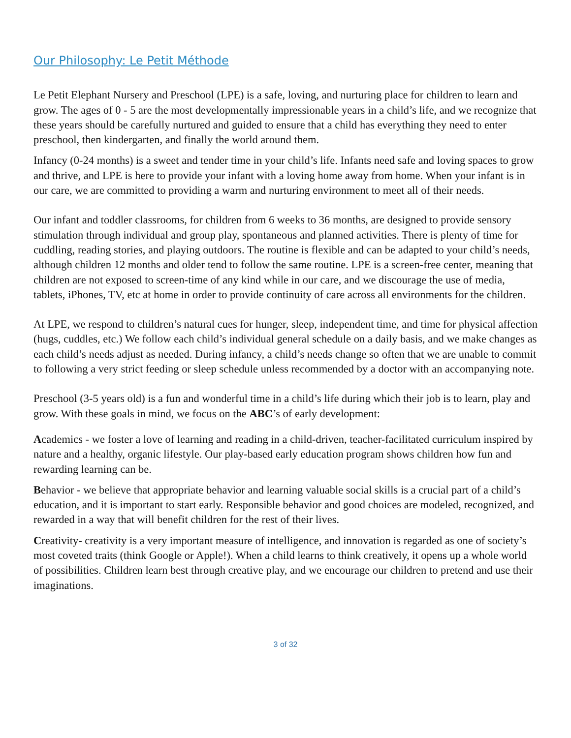Our Philosophy: Le Petit Méthode
Le Petit Elephant Nursery and Preschool (LPE) is a safe, loving, and nurturing place for children to learn and grow. The ages of 0 - 5 are the most developmentally impressionable years in a child’s life, and we recognize that these years should be carefully nurtured and guided to ensure that a child has everything they need to enter preschool, then kindergarten, and finally the world around them.
Infancy (0-24 months) is a sweet and tender time in your child’s life. Infants need safe and loving spaces to grow and thrive, and LPE is here to provide your infant with a loving home away from home. When your infant is in our care, we are committed to providing a warm and nurturing environment to meet all of their needs.
Our infant and toddler classrooms, for children from 6 weeks to 36 months, are designed to provide sensory stimulation through individual and group play, spontaneous and planned activities. There is plenty of time for cuddling, reading stories, and playing outdoors. The routine is flexible and can be adapted to your child’s needs, although children 12 months and older tend to follow the same routine. LPE is a screen-free center, meaning that children are not exposed to screen-time of any kind while in our care, and we discourage the use of media, tablets, iPhones, TV, etc at home in order to provide continuity of care across all environments for the children.
At LPE, we respond to children’s natural cues for hunger, sleep, independent time, and time for physical affection (hugs, cuddles, etc.) We follow each child’s individual general schedule on a daily basis, and we make changes as each child’s needs adjust as needed. During infancy, a child’s needs change so often that we are unable to commit to following a very strict feeding or sleep schedule unless recommended by a doctor with an accompanying note.
Preschool (3-5 years old) is a fun and wonderful time in a child’s life during which their job is to learn, play and grow. With these goals in mind, we focus on the ABC’s of early development:
Academics - we foster a love of learning and reading in a child-driven, teacher-facilitated curriculum inspired by nature and a healthy, organic lifestyle. Our play-based early education program shows children how fun and rewarding learning can be.
Behavior - we believe that appropriate behavior and learning valuable social skills is a crucial part of a child’s education, and it is important to start early. Responsible behavior and good choices are modeled, recognized, and rewarded in a way that will benefit children for the rest of their lives.
Creativity- creativity is a very important measure of intelligence, and innovation is regarded as one of society’s most coveted traits (think Google or Apple!). When a child learns to think creatively, it opens up a whole world of possibilities. Children learn best through creative play, and we encourage our children to pretend and use their imaginations.
3 of 32